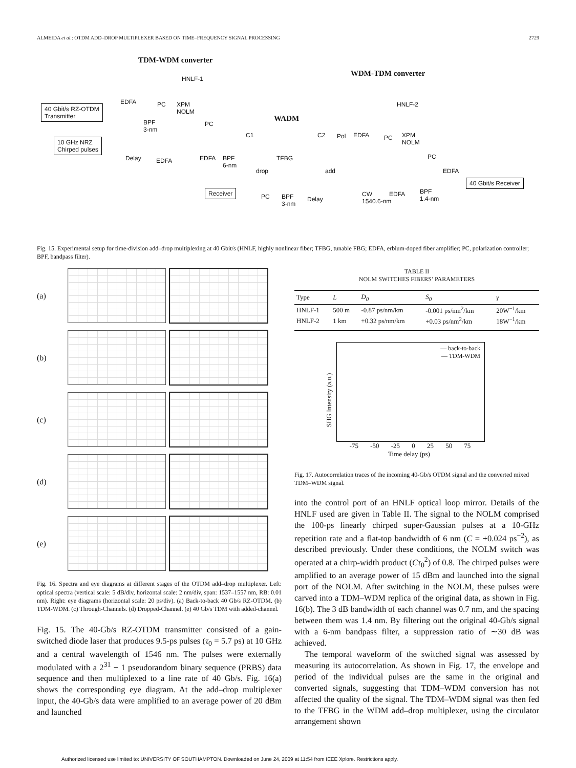ALMEIDA et al.: OTDM ADD–DROP MULTIPLEXER BASED ON TIME–FREQUENCY SIGNAL PROCESSING 2729
TDM-WDM converter
WDM-TDM converter
WADM
HNLF-1
HNLF-2
40 Gbit/s RZ-OTDM
Transmitter
10 GHz NRZ
Chirped pulses
EDFA PC
XPM
NOLM
BPF
3-nm
PC
Delay EDFA EDFA
BPF
6-nm
C1
TFBG
C2 Pol
drop add
EDFA PC
XPM
NOLM
PC
EDFA
40 Gbit/s Receiver
Receiver
PC
BPF
3-nm
Delay
CW
1540.6-nm
EDFA
BPF
1.4-nm
Fig. 15. Experimental setup for time-division add–drop multiplexing at 40 Gbit/s (HNLF, highly nonlinear fiber; TFBG, tunable FBG; EDFA, erbium-doped fiber amplifier; PC, polarization controller; BPF, bandpass filter).
(a)
(b)
(c)
(d)
(e)
Fig. 16. Spectra and eye diagrams at different stages of the OTDM add–drop multiplexer. Left: optical spectra (vertical scale: 5 dB/div, horizontal scale: 2 nm/div, span: 1537–1557 nm, RB: 0.01 nm). Right: eye diagrams (horizontal scale: 20 ps/div). (a) Back-to-back 40 Gb/s RZ-OTDM. (b) TDM-WDM. (c) Through-Channels. (d) Dropped-Channel. (e) 40 Gb/s TDM with added-channel.
Fig. 15. The 40-Gb/s RZ-OTDM transmitter consisted of a gain-switched diode laser that produces 9.5-ps pulses (τ<sub>0</sub> = 5.7 ps) at 10 GHz and a central wavelength of 1546 nm. The pulses were externally modulated with a 2<sup>31</sup> − 1 pseudorandom binary sequence (PRBS) data sequence and then multiplexed to a line rate of 40 Gb/s. Fig. 16(a) shows the corresponding eye diagram. At the add–drop multiplexer input, the 40-Gb/s data were amplified to an average power of 20 dBm and launched
TABLE II
NOLM SWITCHES FIBERS’ PARAMETERS
| Type | L | D<sub>0</sub> | S<sub>0</sub> | γ |
| --- | --- | --- | --- | --- |
| HNLF-1 | 500 m | -0.87 ps/nm/km | -0.001 ps/nm<sup>2</sup>/km | 20W<sup>−1</sup>/km |
| HNLF-2 | 1 km | +0.32 ps/nm/km | +0.03 ps/nm<sup>2</sup>/km | 18W<sup>−1</sup>/km |
SHG Intensity (a.u.)
— back-to-back
— TDM-WDM
-75 -50 -25 0 25 50 75
Time delay (ps)
Fig. 17. Autocorrelation traces of the incoming 40-Gb/s OTDM signal and the converted mixed TDM–WDM signal.
into the control port of an HNLF optical loop mirror. Details of the HNLF used are given in Table II. The signal to the NOLM comprised the 100-ps linearly chirped super-Gaussian pulses at a 10-GHz repetition rate and a flat-top bandwidth of 6 nm (C = +0.024 ps<sup>−2</sup>), as described previously. Under these conditions, the NOLM switch was operated at a chirp-width product (Cτ<sub>0</sub><sup>2</sup>) of 0.8. The chirped pulses were amplified to an average power of 15 dBm and launched into the signal port of the NOLM. After switching in the NOLM, these pulses were carved into a TDM–WDM replica of the original data, as shown in Fig. 16(b). The 3 dB bandwidth of each channel was 0.7 nm, and the spacing between them was 1.4 nm. By filtering out the original 40-Gb/s signal with a 6-nm bandpass filter, a suppression ratio of ∼30 dB was achieved.
The temporal waveform of the switched signal was assessed by measuring its autocorrelation. As shown in Fig. 17, the envelope and period of the individual pulses are the same in the original and converted signals, suggesting that TDM–WDM conversion has not affected the quality of the signal. The TDM–WDM signal was then fed to the TFBG in the WDM add–drop multiplexer, using the circulator arrangement shown
Authorized licensed use limited to: UNIVERSITY OF SOUTHAMPTON. Downloaded on June 24, 2009 at 11:54 from IEEE Xplore. Restrictions apply.